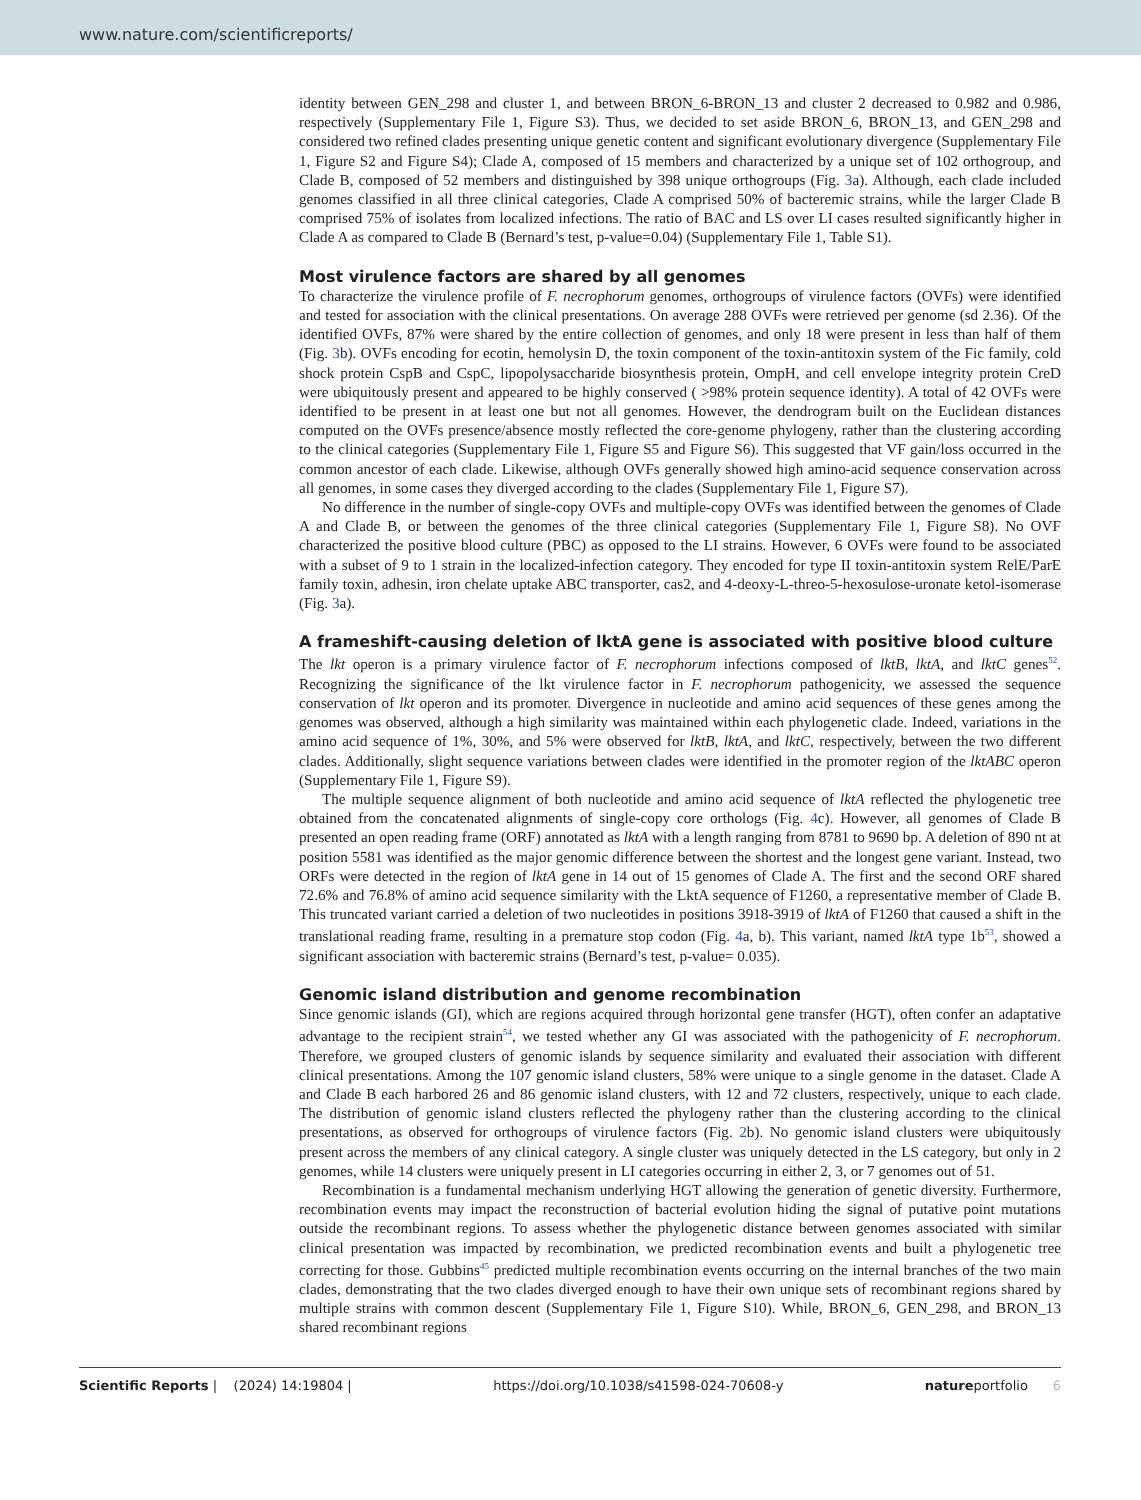www.nature.com/scientificreports/
identity between GEN_298 and cluster 1, and between BRON_6-BRON_13 and cluster 2 decreased to 0.982 and 0.986, respectively (Supplementary File 1, Figure S3). Thus, we decided to set aside BRON_6, BRON_13, and GEN_298 and considered two refined clades presenting unique genetic content and significant evolutionary divergence (Supplementary File 1, Figure S2 and Figure S4); Clade A, composed of 15 members and characterized by a unique set of 102 orthogroup, and Clade B, composed of 52 members and distinguished by 398 unique orthogroups (Fig. 3a). Although, each clade included genomes classified in all three clinical categories, Clade A comprised 50% of bacteremic strains, while the larger Clade B comprised 75% of isolates from localized infections. The ratio of BAC and LS over LI cases resulted significantly higher in Clade A as compared to Clade B (Bernard’s test, p-value=0.04) (Supplementary File 1, Table S1).
Most virulence factors are shared by all genomes
To characterize the virulence profile of F. necrophorum genomes, orthogroups of virulence factors (OVFs) were identified and tested for association with the clinical presentations. On average 288 OVFs were retrieved per genome (sd 2.36). Of the identified OVFs, 87% were shared by the entire collection of genomes, and only 18 were present in less than half of them (Fig. 3b). OVFs encoding for ecotin, hemolysin D, the toxin component of the toxin-antitoxin system of the Fic family, cold shock protein CspB and CspC, lipopolysaccharide biosynthesis protein, OmpH, and cell envelope integrity protein CreD were ubiquitously present and appeared to be highly conserved ( >98% protein sequence identity). A total of 42 OVFs were identified to be present in at least one but not all genomes. However, the dendrogram built on the Euclidean distances computed on the OVFs presence/absence mostly reflected the core-genome phylogeny, rather than the clustering according to the clinical categories (Supplementary File 1, Figure S5 and Figure S6). This suggested that VF gain/loss occurred in the common ancestor of each clade. Likewise, although OVFs generally showed high amino-acid sequence conservation across all genomes, in some cases they diverged according to the clades (Supplementary File 1, Figure S7).
No difference in the number of single-copy OVFs and multiple-copy OVFs was identified between the genomes of Clade A and Clade B, or between the genomes of the three clinical categories (Supplementary File 1, Figure S8). No OVF characterized the positive blood culture (PBC) as opposed to the LI strains. However, 6 OVFs were found to be associated with a subset of 9 to 1 strain in the localized-infection category. They encoded for type II toxin-antitoxin system RelE/ParE family toxin, adhesin, iron chelate uptake ABC transporter, cas2, and 4-deoxy-L-threo-5-hexosulose-uronate ketol-isomerase (Fig. 3a).
A frameshift-causing deletion of lktA gene is associated with positive blood culture
The lkt operon is a primary virulence factor of F. necrophorum infections composed of lktB, lktA, and lktC genes<sup>52</sup>. Recognizing the significance of the lkt virulence factor in F. necrophorum pathogenicity, we assessed the sequence conservation of lkt operon and its promoter. Divergence in nucleotide and amino acid sequences of these genes among the genomes was observed, although a high similarity was maintained within each phylogenetic clade. Indeed, variations in the amino acid sequence of 1%, 30%, and 5% were observed for lktB, lktA, and lktC, respectively, between the two different clades. Additionally, slight sequence variations between clades were identified in the promoter region of the lktABC operon (Supplementary File 1, Figure S9).
The multiple sequence alignment of both nucleotide and amino acid sequence of lktA reflected the phylogenetic tree obtained from the concatenated alignments of single-copy core orthologs (Fig. 4c). However, all genomes of Clade B presented an open reading frame (ORF) annotated as lktA with a length ranging from 8781 to 9690 bp. A deletion of 890 nt at position 5581 was identified as the major genomic difference between the shortest and the longest gene variant. Instead, two ORFs were detected in the region of lktA gene in 14 out of 15 genomes of Clade A. The first and the second ORF shared 72.6% and 76.8% of amino acid sequence similarity with the LktA sequence of F1260, a representative member of Clade B. This truncated variant carried a deletion of two nucleotides in positions 3918-3919 of lktA of F1260 that caused a shift in the translational reading frame, resulting in a premature stop codon (Fig. 4a, b). This variant, named lktA type 1b<sup>53</sup>, showed a significant association with bacteremic strains (Bernard’s test, p-value= 0.035).
Genomic island distribution and genome recombination
Since genomic islands (GI), which are regions acquired through horizontal gene transfer (HGT), often confer an adaptative advantage to the recipient strain<sup>54</sup>, we tested whether any GI was associated with the pathogenicity of F. necrophorum. Therefore, we grouped clusters of genomic islands by sequence similarity and evaluated their association with different clinical presentations. Among the 107 genomic island clusters, 58% were unique to a single genome in the dataset. Clade A and Clade B each harbored 26 and 86 genomic island clusters, with 12 and 72 clusters, respectively, unique to each clade. The distribution of genomic island clusters reflected the phylogeny rather than the clustering according to the clinical presentations, as observed for orthogroups of virulence factors (Fig. 2b). No genomic island clusters were ubiquitously present across the members of any clinical category. A single cluster was uniquely detected in the LS category, but only in 2 genomes, while 14 clusters were uniquely present in LI categories occurring in either 2, 3, or 7 genomes out of 51.
Recombination is a fundamental mechanism underlying HGT allowing the generation of genetic diversity. Furthermore, recombination events may impact the reconstruction of bacterial evolution hiding the signal of putative point mutations outside the recombinant regions. To assess whether the phylogenetic distance between genomes associated with similar clinical presentation was impacted by recombination, we predicted recombination events and built a phylogenetic tree correcting for those. Gubbins<sup>45</sup> predicted multiple recombination events occurring on the internal branches of the two main clades, demonstrating that the two clades diverged enough to have their own unique sets of recombinant regions shared by multiple strains with common descent (Supplementary File 1, Figure S10). While, BRON_6, GEN_298, and BRON_13 shared recombinant regions
Scientific Reports | (2024) 14:19804 | https://doi.org/10.1038/s41598-024-70608-y natureportfolio 6